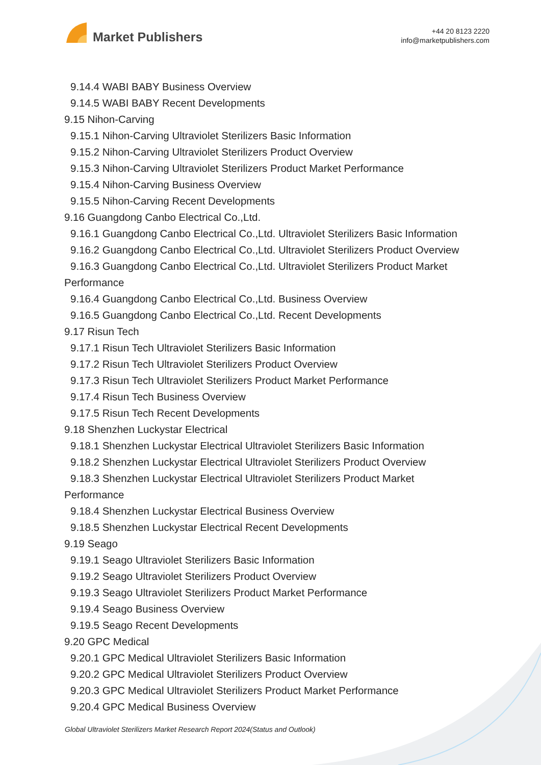Market Publishers
+44 20 8123 2220
info@marketpublishers.com
9.14.4 WABI BABY Business Overview
9.14.5 WABI BABY Recent Developments
9.15 Nihon-Carving
9.15.1 Nihon-Carving Ultraviolet Sterilizers Basic Information
9.15.2 Nihon-Carving Ultraviolet Sterilizers Product Overview
9.15.3 Nihon-Carving Ultraviolet Sterilizers Product Market Performance
9.15.4 Nihon-Carving Business Overview
9.15.5 Nihon-Carving Recent Developments
9.16 Guangdong Canbo Electrical Co.,Ltd.
9.16.1 Guangdong Canbo Electrical Co.,Ltd. Ultraviolet Sterilizers Basic Information
9.16.2 Guangdong Canbo Electrical Co.,Ltd. Ultraviolet Sterilizers Product Overview
9.16.3 Guangdong Canbo Electrical Co.,Ltd. Ultraviolet Sterilizers Product Market
Performance
9.16.4 Guangdong Canbo Electrical Co.,Ltd. Business Overview
9.16.5 Guangdong Canbo Electrical Co.,Ltd. Recent Developments
9.17 Risun Tech
9.17.1 Risun Tech Ultraviolet Sterilizers Basic Information
9.17.2 Risun Tech Ultraviolet Sterilizers Product Overview
9.17.3 Risun Tech Ultraviolet Sterilizers Product Market Performance
9.17.4 Risun Tech Business Overview
9.17.5 Risun Tech Recent Developments
9.18 Shenzhen Luckystar Electrical
9.18.1 Shenzhen Luckystar Electrical Ultraviolet Sterilizers Basic Information
9.18.2 Shenzhen Luckystar Electrical Ultraviolet Sterilizers Product Overview
9.18.3 Shenzhen Luckystar Electrical Ultraviolet Sterilizers Product Market
Performance
9.18.4 Shenzhen Luckystar Electrical Business Overview
9.18.5 Shenzhen Luckystar Electrical Recent Developments
9.19 Seago
9.19.1 Seago Ultraviolet Sterilizers Basic Information
9.19.2 Seago Ultraviolet Sterilizers Product Overview
9.19.3 Seago Ultraviolet Sterilizers Product Market Performance
9.19.4 Seago Business Overview
9.19.5 Seago Recent Developments
9.20 GPC Medical
9.20.1 GPC Medical Ultraviolet Sterilizers Basic Information
9.20.2 GPC Medical Ultraviolet Sterilizers Product Overview
9.20.3 GPC Medical Ultraviolet Sterilizers Product Market Performance
9.20.4 GPC Medical Business Overview
Global Ultraviolet Sterilizers Market Research Report 2024(Status and Outlook)